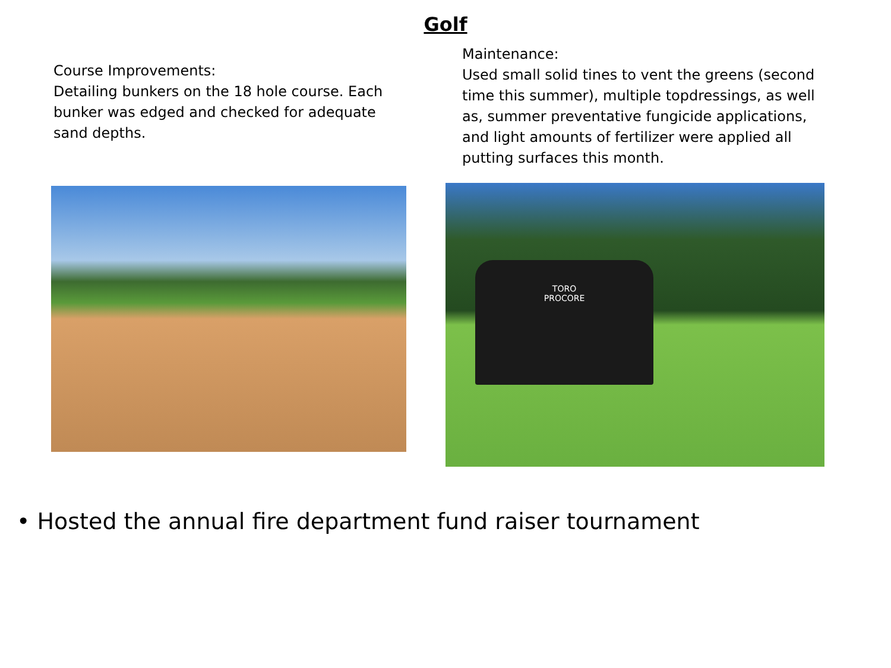Golf
Course Improvements:
Detailing bunkers on the 18 hole course. Each bunker was edged and checked for adequate sand depths.
Maintenance:
Used small solid tines to vent the greens (second time this summer), multiple topdressings, as well as, summer preventative fungicide applications, and light amounts of fertilizer were applied all putting surfaces this month.
TORO
PROCORE
• Hosted the annual fire department fund raiser tournament